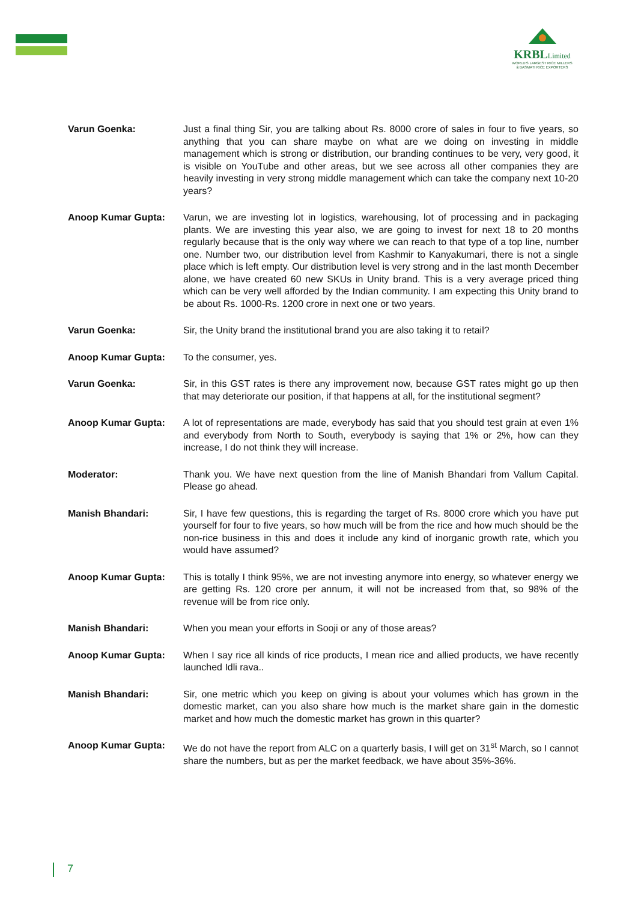KRBLLimited
WORLD'S LARGEST RICE MILLERS
& BASMATI RICE EXPORTERS
Varun Goenka: Just a final thing Sir, you are talking about Rs. 8000 crore of sales in four to five years, so anything that you can share maybe on what are we doing on investing in middle management which is strong or distribution, our branding continues to be very, very good, it is visible on YouTube and other areas, but we see across all other companies they are heavily investing in very strong middle management which can take the company next 10-20 years?
Anoop Kumar Gupta: Varun, we are investing lot in logistics, warehousing, lot of processing and in packaging plants. We are investing this year also, we are going to invest for next 18 to 20 months regularly because that is the only way where we can reach to that type of a top line, number one. Number two, our distribution level from Kashmir to Kanyakumari, there is not a single place which is left empty. Our distribution level is very strong and in the last month December alone, we have created 60 new SKUs in Unity brand. This is a very average priced thing which can be very well afforded by the Indian community. I am expecting this Unity brand to be about Rs. 1000-Rs. 1200 crore in next one or two years.
Varun Goenka: Sir, the Unity brand the institutional brand you are also taking it to retail?
Anoop Kumar Gupta: To the consumer, yes.
Varun Goenka: Sir, in this GST rates is there any improvement now, because GST rates might go up then that may deteriorate our position, if that happens at all, for the institutional segment?
Anoop Kumar Gupta: A lot of representations are made, everybody has said that you should test grain at even 1% and everybody from North to South, everybody is saying that 1% or 2%, how can they increase, I do not think they will increase.
Moderator: Thank you. We have next question from the line of Manish Bhandari from Vallum Capital. Please go ahead.
Manish Bhandari: Sir, I have few questions, this is regarding the target of Rs. 8000 crore which you have put yourself for four to five years, so how much will be from the rice and how much should be the non-rice business in this and does it include any kind of inorganic growth rate, which you would have assumed?
Anoop Kumar Gupta: This is totally I think 95%, we are not investing anymore into energy, so whatever energy we are getting Rs. 120 crore per annum, it will not be increased from that, so 98% of the revenue will be from rice only.
Manish Bhandari: When you mean your efforts in Sooji or any of those areas?
Anoop Kumar Gupta: When I say rice all kinds of rice products, I mean rice and allied products, we have recently launched Idli rava..
Manish Bhandari: Sir, one metric which you keep on giving is about your volumes which has grown in the domestic market, can you also share how much is the market share gain in the domestic market and how much the domestic market has grown in this quarter?
Anoop Kumar Gupta: We do not have the report from ALC on a quarterly basis, I will get on 31<sup>st</sup> March, so I cannot share the numbers, but as per the market feedback, we have about 35%-36%.
7